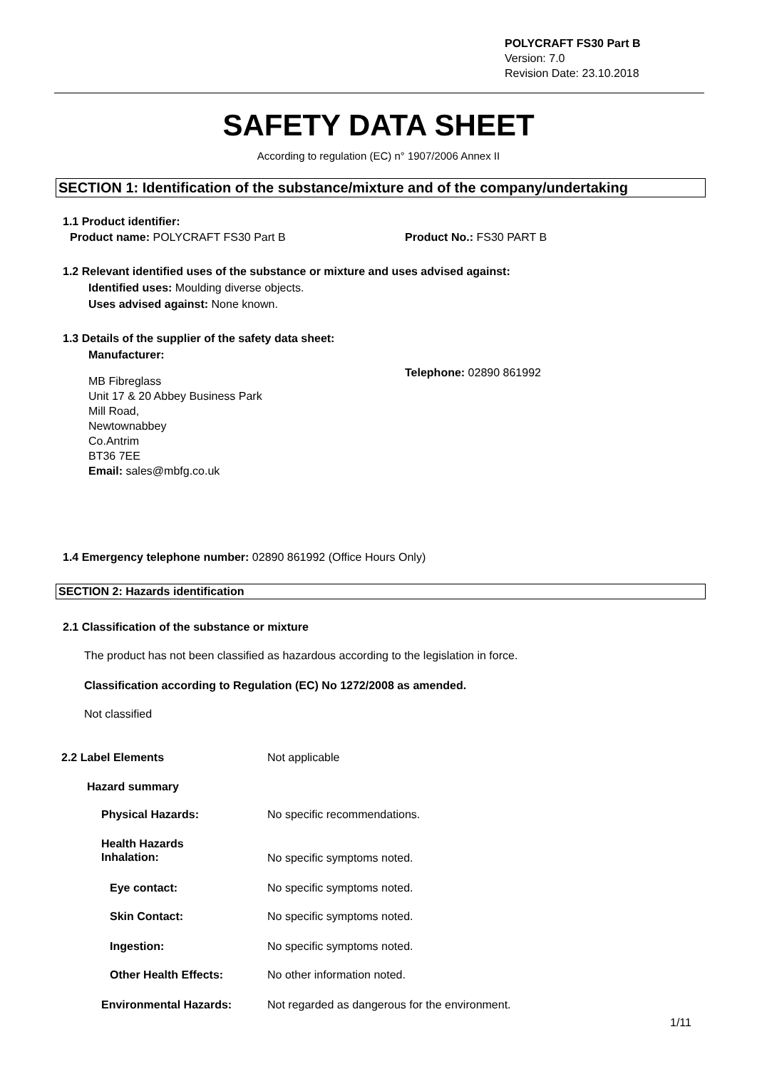POLYCRAFT FS30 Part B
Version: 7.0
Revision Date: 23.10.2018
SAFETY DATA SHEET
According to regulation (EC) n° 1907/2006 Annex II
SECTION 1: Identification of the substance/mixture and of the company/undertaking
1.1 Product identifier:
Product name: POLYCRAFT FS30 Part B Product No.: FS30 PART B
1.2 Relevant identified uses of the substance or mixture and uses advised against:
Identified uses: Moulding diverse objects.
Uses advised against: None known.
1.3 Details of the supplier of the safety data sheet:
Manufacturer:
MB Fibreglass
Unit 17 & 20 Abbey Business Park
Mill Road,
Newtownabbey
Co.Antrim
BT36 7EE
Email: sales@mbfg.co.uk
Telephone: 02890 861992
1.4 Emergency telephone number: 02890 861992 (Office Hours Only)
SECTION 2: Hazards identification
2.1 Classification of the substance or mixture
The product has not been classified as hazardous according to the legislation in force.
Classification according to Regulation (EC) No 1272/2008 as amended.
Not classified
2.2 Label Elements Not applicable
Hazard summary
Physical Hazards: No specific recommendations.
Health Hazards
Inhalation:
No specific symptoms noted.
Eye contact: No specific symptoms noted.
Skin Contact: No specific symptoms noted.
Ingestion: No specific symptoms noted.
Other Health Effects: No other information noted.
Environmental Hazards: Not regarded as dangerous for the environment.
1/11